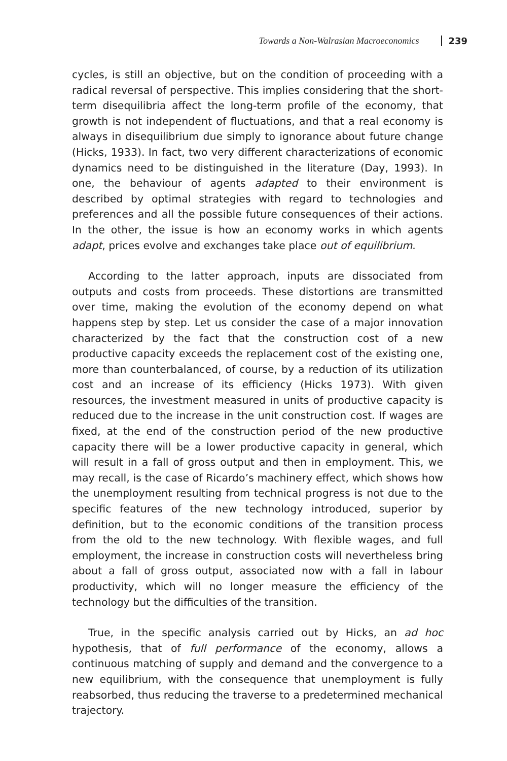Towards a Non-Walrasian Macroeconomics 239
cycles, is still an objective, but on the condition of proceeding with a radical reversal of perspective. This implies considering that the short-term disequilibria affect the long-term profile of the economy, that growth is not independent of fluctuations, and that a real economy is always in disequilibrium due simply to ignorance about future change (Hicks, 1933). In fact, two very different characterizations of economic dynamics need to be distinguished in the literature (Day, 1993). In one, the behaviour of agents adapted to their environment is described by optimal strategies with regard to technologies and preferences and all the possible future consequences of their actions. In the other, the issue is how an economy works in which agents adapt, prices evolve and exchanges take place out of equilibrium.
According to the latter approach, inputs are dissociated from outputs and costs from proceeds. These distortions are transmitted over time, making the evolution of the economy depend on what happens step by step. Let us consider the case of a major innovation characterized by the fact that the construction cost of a new productive capacity exceeds the replacement cost of the existing one, more than counterbalanced, of course, by a reduction of its utilization cost and an increase of its efficiency (Hicks 1973). With given resources, the investment measured in units of productive capacity is reduced due to the increase in the unit construction cost. If wages are fixed, at the end of the construction period of the new productive capacity there will be a lower productive capacity in general, which will result in a fall of gross output and then in employment. This, we may recall, is the case of Ricardo’s machinery effect, which shows how the unemployment resulting from technical progress is not due to the specific features of the new technology introduced, superior by definition, but to the economic conditions of the transition process from the old to the new technology. With flexible wages, and full employment, the increase in construction costs will nevertheless bring about a fall of gross output, associated now with a fall in labour productivity, which will no longer measure the efficiency of the technology but the difficulties of the transition.
True, in the specific analysis carried out by Hicks, an ad hoc hypothesis, that of full performance of the economy, allows a continuous matching of supply and demand and the convergence to a new equilibrium, with the consequence that unemployment is fully reabsorbed, thus reducing the traverse to a predetermined mechanical trajectory.